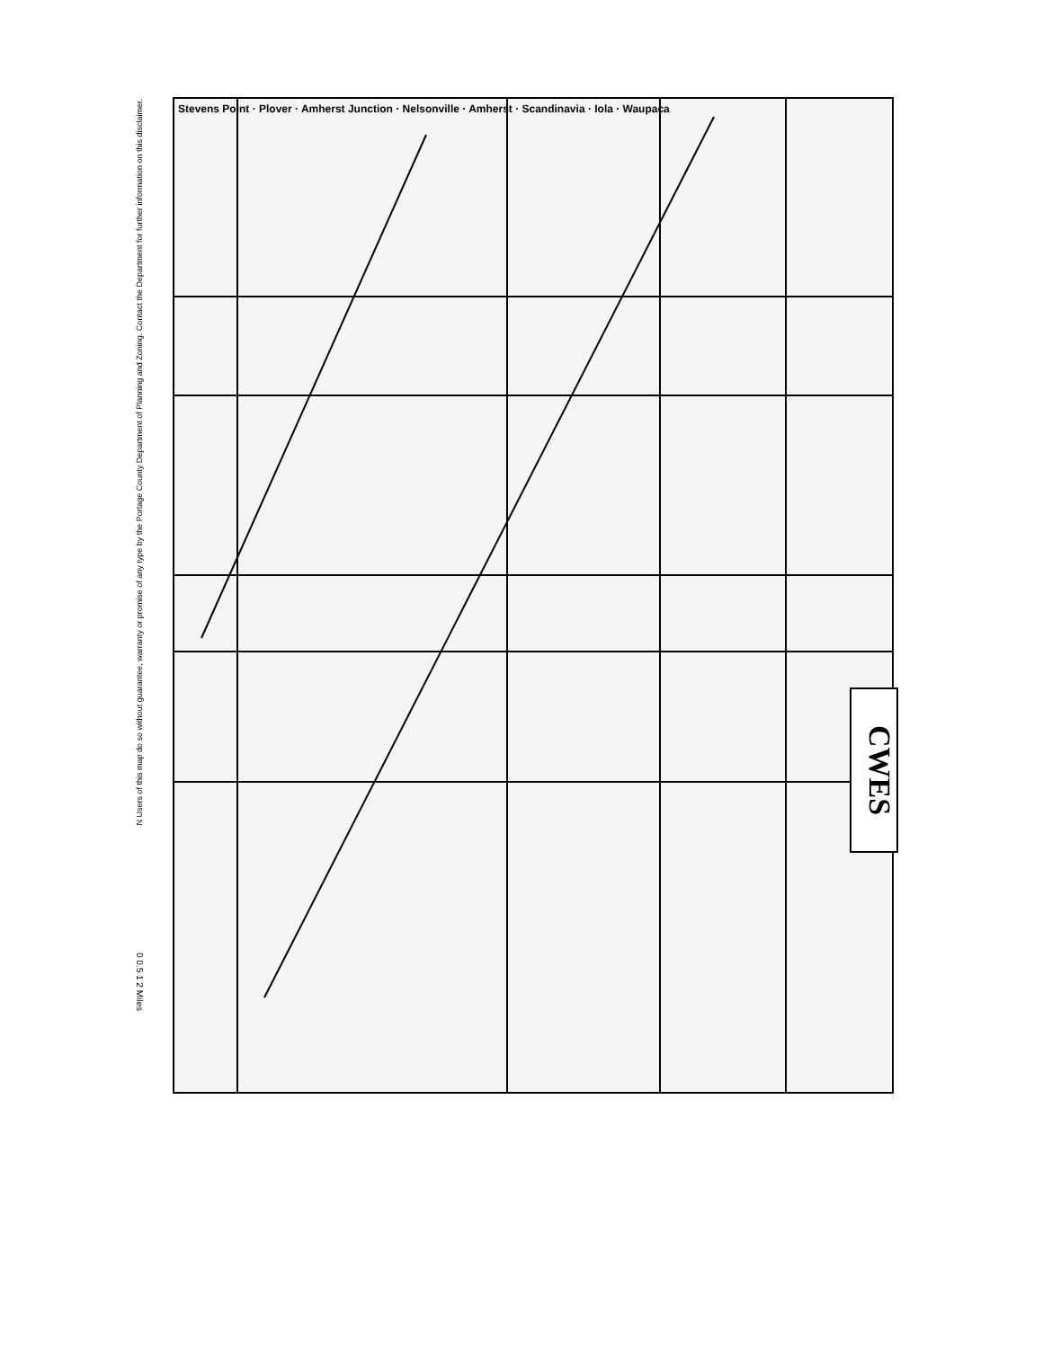N Users of this map do so without guarantee, warranty or promise of any type by the Portage County Department of Planning and Zoning. Contact the Department for further information on this disclaimer.
0 0.5 1 2 Miles
Stevens Point · Plover · Amherst Junction · Nelsonville · Amherst · Scandinavia · Iola · Waupaca
CWES